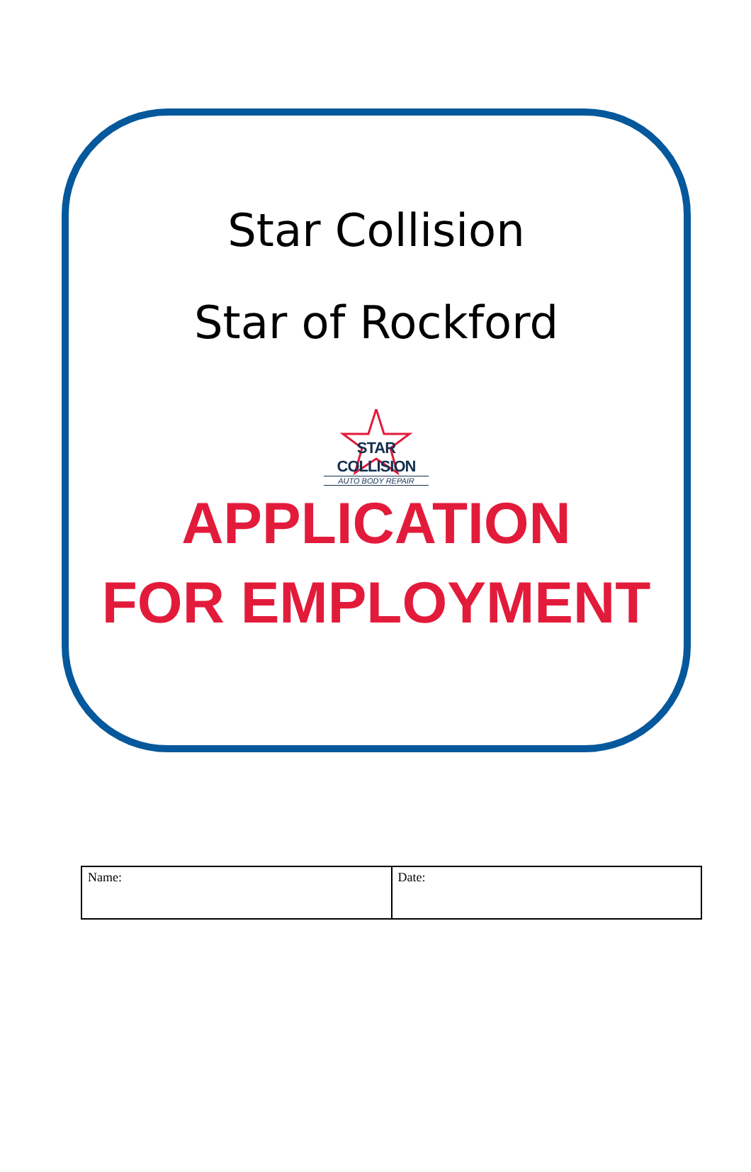Star Collision
Star of Rockford
STAR COLLISION
AUTO BODY REPAIR
APPLICATION
FOR EMPLOYMENT
| Name: | Date: |